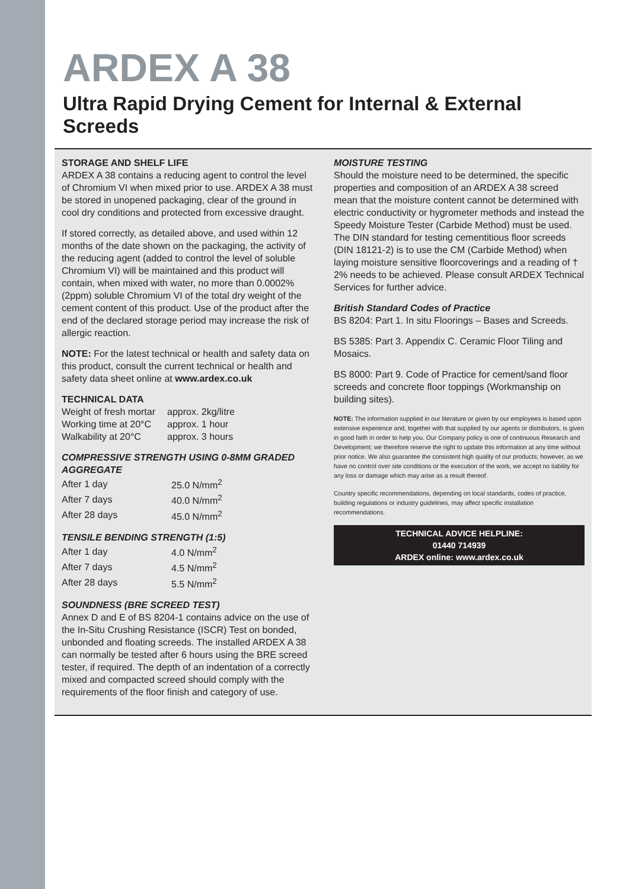ARDEX A 38
Ultra Rapid Drying Cement for Internal & External Screeds
STORAGE AND SHELF LIFE
ARDEX A 38 contains a reducing agent to control the level of Chromium VI when mixed prior to use. ARDEX A 38 must be stored in unopened packaging, clear of the ground in cool dry conditions and protected from excessive draught.
If stored correctly, as detailed above, and used within 12 months of the date shown on the packaging, the activity of the reducing agent (added to control the level of soluble Chromium VI) will be maintained and this product will contain, when mixed with water, no more than 0.0002% (2ppm) soluble Chromium VI of the total dry weight of the cement content of this product. Use of the product after the end of the declared storage period may increase the risk of allergic reaction.
NOTE: For the latest technical or health and safety data on this product, consult the current technical or health and safety data sheet online at www.ardex.co.uk
TECHNICAL DATA
| Weight of fresh mortar | approx. 2kg/litre |
| Working time at 20°C | approx. 1 hour |
| Walkability at 20°C | approx. 3 hours |
COMPRESSIVE STRENGTH USING 0-8MM GRADED AGGREGATE
| After 1 day | 25.0 N/mm<sup>2</sup> |
| After 7 days | 40.0 N/mm<sup>2</sup> |
| After 28 days | 45.0 N/mm<sup>2</sup> |
TENSILE BENDING STRENGTH (1:5)
| After 1 day | 4.0 N/mm<sup>2</sup> |
| After 7 days | 4.5 N/mm<sup>2</sup> |
| After 28 days | 5.5 N/mm<sup>2</sup> |
SOUNDNESS (BRE SCREED TEST)
Annex D and E of BS 8204-1 contains advice on the use of the In-Situ Crushing Resistance (ISCR) Test on bonded, unbonded and floating screeds. The installed ARDEX A 38 can normally be tested after 6 hours using the BRE screed tester, if required. The depth of an indentation of a correctly mixed and compacted screed should comply with the requirements of the floor finish and category of use.
MOISTURE TESTING
Should the moisture need to be determined, the specific properties and composition of an ARDEX A 38 screed mean that the moisture content cannot be determined with electric conductivity or hygrometer methods and instead the Speedy Moisture Tester (Carbide Method) must be used. The DIN standard for testing cementitious floor screeds (DIN 18121-2) is to use the CM (Carbide Method) when laying moisture sensitive floorcoverings and a reading of † 2% needs to be achieved. Please consult ARDEX Technical Services for further advice.
British Standard Codes of Practice
BS 8204: Part 1. In situ Floorings – Bases and Screeds.
BS 5385: Part 3. Appendix C. Ceramic Floor Tiling and Mosaics.
BS 8000: Part 9. Code of Practice for cement/sand floor screeds and concrete floor toppings (Workmanship on building sites).
NOTE: The information supplied in our literature or given by our employees is based upon extensive experience and, together with that supplied by our agents or distributors, is given in good faith in order to help you. Our Company policy is one of continuous Research and Development; we therefore reserve the right to update this information at any time without prior notice. We also guarantee the consistent high quality of our products; however, as we have no control over site conditions or the execution of the work, we accept no liability for any loss or damage which may arise as a result thereof.
Country specific recommendations, depending on local standards, codes of practice, building regulations or industry guidelines, may affect specific installation recommendations.
TECHNICAL ADVICE HELPLINE:
01440 714939
ARDEX online: www.ardex.co.uk